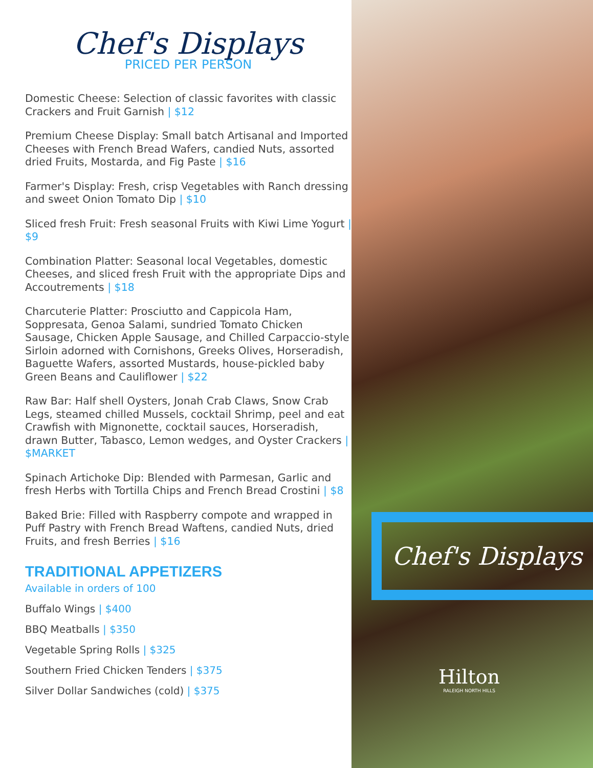Chef's Displays
PRICED PER PERSON
Domestic Cheese: Selection of classic favorites with classic Crackers and Fruit Garnish | $12
Premium Cheese Display: Small batch Artisanal and Imported Cheeses with French Bread Wafers, candied Nuts, assorted dried Fruits, Mostarda, and Fig Paste | $16
Farmer's Display: Fresh, crisp Vegetables with Ranch dressing and sweet Onion Tomato Dip | $10
Sliced fresh Fruit: Fresh seasonal Fruits with Kiwi Lime Yogurt | $9
Combination Platter: Seasonal local Vegetables, domestic Cheeses, and sliced fresh Fruit with the appropriate Dips and Accoutrements | $18
Charcuterie Platter: Prosciutto and Cappicola Ham, Soppresata, Genoa Salami, sundried Tomato Chicken Sausage, Chicken Apple Sausage, and Chilled Carpaccio-style Sirloin adorned with Cornishons, Greeks Olives, Horseradish, Baguette Wafers, assorted Mustards, house-pickled baby Green Beans and Cauliflower | $22
Raw Bar: Half shell Oysters, Jonah Crab Claws, Snow Crab Legs, steamed chilled Mussels, cocktail Shrimp, peel and eat Crawfish with Mignonette, cocktail sauces, Horseradish, drawn Butter, Tabasco, Lemon wedges, and Oyster Crackers | $MARKET
Spinach Artichoke Dip: Blended with Parmesan, Garlic and fresh Herbs with Tortilla Chips and French Bread Crostini | $8
Baked Brie: Filled with Raspberry compote and wrapped in Puff Pastry with French Bread Waftens, candied Nuts, dried Fruits, and fresh Berries | $16
TRADITIONAL APPETIZERS
Available in orders of 100
Buffalo Wings | $400
BBQ Meatballs | $350
Vegetable Spring Rolls | $325
Southern Fried Chicken Tenders | $375
Silver Dollar Sandwiches (cold) | $375
Chef's Displays
Hilton
RALEIGH NORTH HILLS